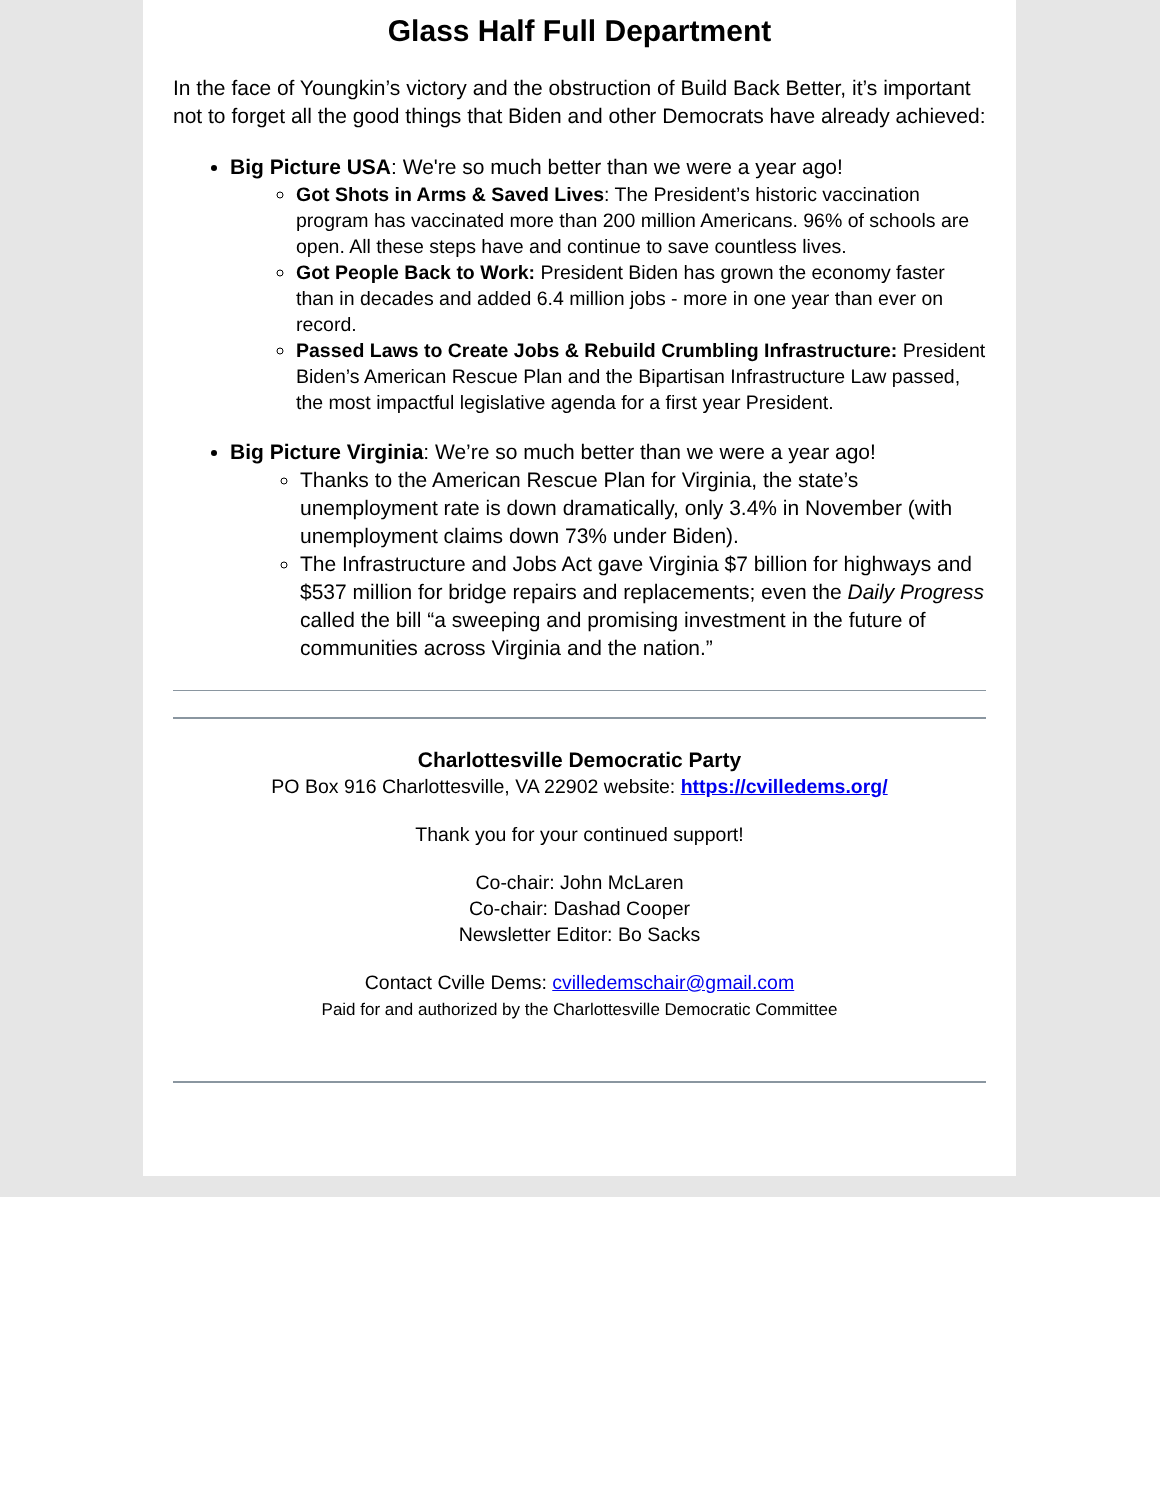Glass Half Full Department
In the face of Youngkin’s victory and the obstruction of Build Back Better, it’s important not to forget all the good things that Biden and other Democrats have already achieved:
Big Picture USA: We're so much better than we were a year ago!
Got Shots in Arms & Saved Lives: The President’s historic vaccination program has vaccinated more than 200 million Americans. 96% of schools are open. All these steps have and continue to save countless lives.
Got People Back to Work: President Biden has grown the economy faster than in decades and added 6.4 million jobs - more in one year than ever on record.
Passed Laws to Create Jobs & Rebuild Crumbling Infrastructure: President Biden’s American Rescue Plan and the Bipartisan Infrastructure Law passed, the most impactful legislative agenda for a first year President.
Big Picture Virginia: We’re so much better than we were a year ago!
Thanks to the American Rescue Plan for Virginia, the state’s unemployment rate is down dramatically, only 3.4% in November (with unemployment claims down 73% under Biden).
The Infrastructure and Jobs Act gave Virginia $7 billion for highways and $537 million for bridge repairs and replacements; even the Daily Progress called the bill “a sweeping and promising investment in the future of communities across Virginia and the nation.”
Charlottesville Democratic Party
PO Box 916 Charlottesville, VA 22902 website: https://cvilledems.org/
Thank you for your continued support!
Co-chair: John McLaren
Co-chair: Dashad Cooper
Newsletter Editor: Bo Sacks
Contact Cville Dems: cvilledemschair@gmail.com
Paid for and authorized by the Charlottesville Democratic Committee